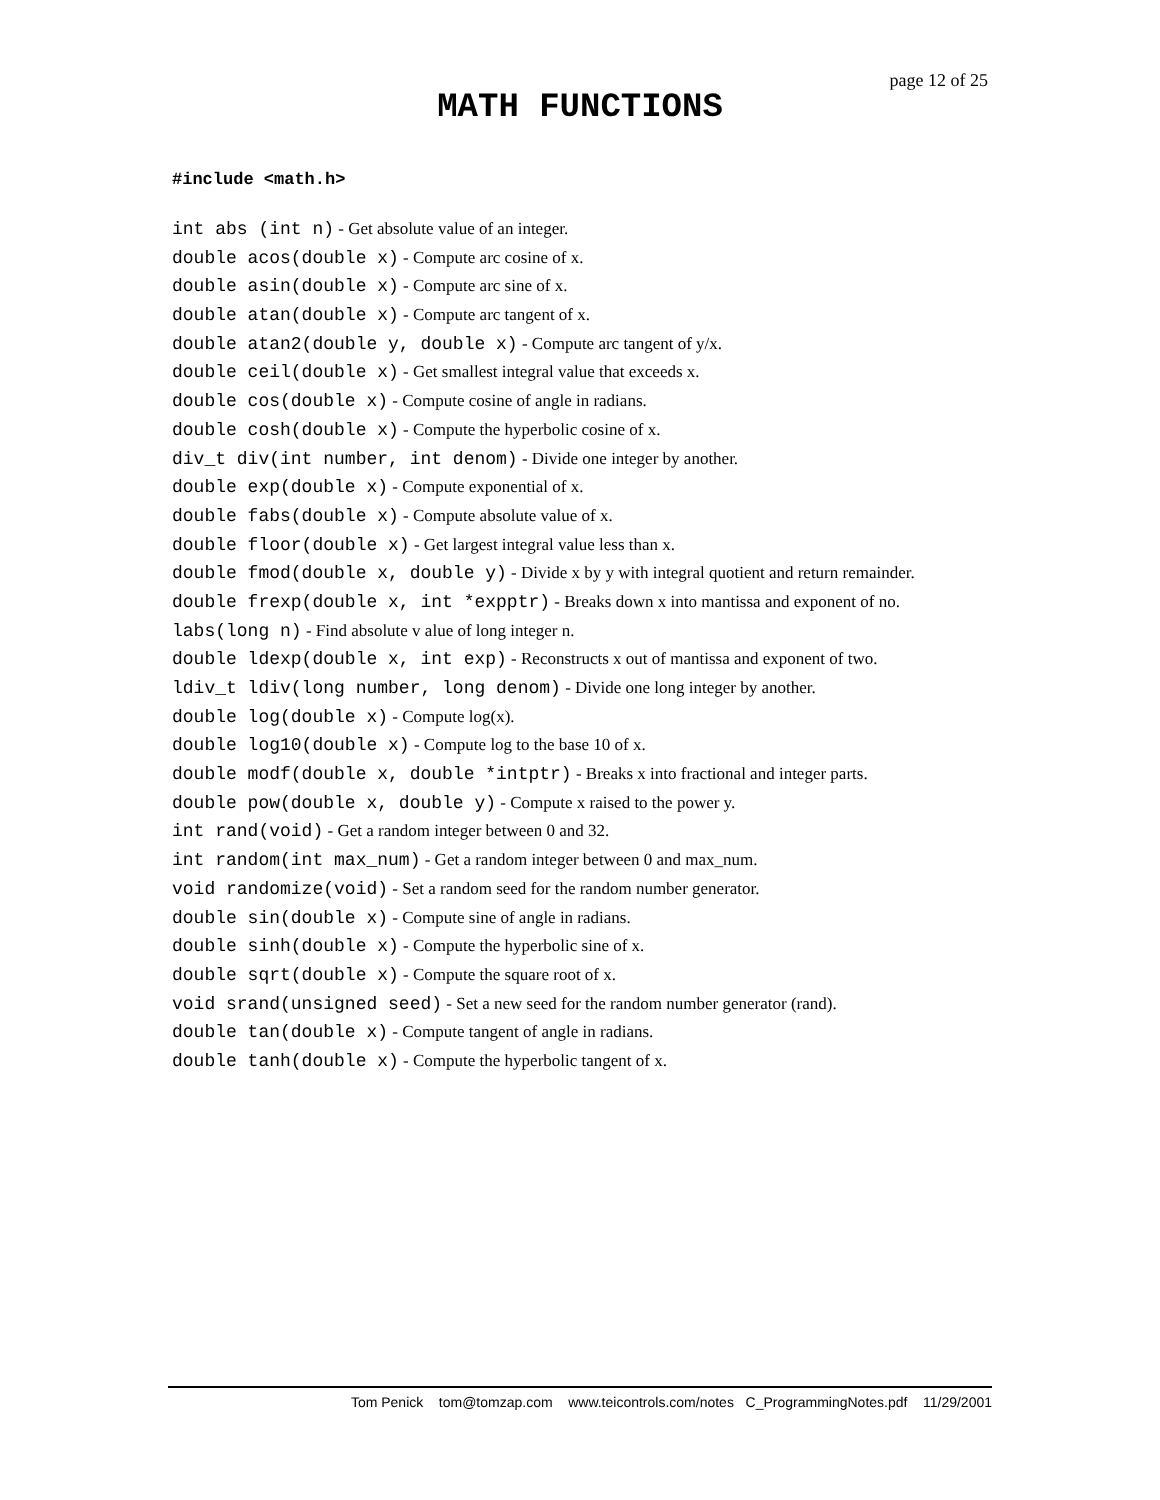page 12 of 25
MATH FUNCTIONS
#include <math.h>
int abs (int n) - Get absolute value of an integer.
double acos(double x) - Compute arc cosine of x.
double asin(double x) - Compute arc sine of x.
double atan(double x) - Compute arc tangent of x.
double atan2(double y, double x) - Compute arc tangent of y/x.
double ceil(double x) - Get smallest integral value that exceeds x.
double cos(double x) - Compute cosine of angle in radians.
double cosh(double x) - Compute the hyperbolic cosine of x.
div_t div(int number, int denom) - Divide one integer by another.
double exp(double x) - Compute exponential of x.
double fabs(double x) - Compute absolute value of x.
double floor(double x) - Get largest integral value less than x.
double fmod(double x, double y) - Divide x by y with integral quotient and return remainder.
double frexp(double x, int *expptr) - Breaks down x into mantissa and exponent of no.
labs(long n) - Find absolute v alue of long integer n.
double ldexp(double x, int exp) - Reconstructs x out of mantissa and exponent of two.
ldiv_t ldiv(long number, long denom) - Divide one long integer by another.
double log(double x) - Compute log(x).
double log10(double x) - Compute log to the base 10 of x.
double modf(double x, double *intptr) - Breaks x into fractional and integer parts.
double pow(double x, double y) - Compute x raised to the power y.
int rand(void) - Get a random integer between 0 and 32.
int random(int max_num) - Get a random integer between 0 and max_num.
void randomize(void) - Set a random seed for the random number generator.
double sin(double x) - Compute sine of angle in radians.
double sinh(double x) - Compute the hyperbolic sine of x.
double sqrt(double x) - Compute the square root of x.
void srand(unsigned seed) - Set a new seed for the random number generator (rand).
double tan(double x) - Compute tangent of angle in radians.
double tanh(double x) - Compute the hyperbolic tangent of x.
Tom Penick tom@tomzap.com www.teicontrols.com/notes C_ProgrammingNotes.pdf 11/29/2001